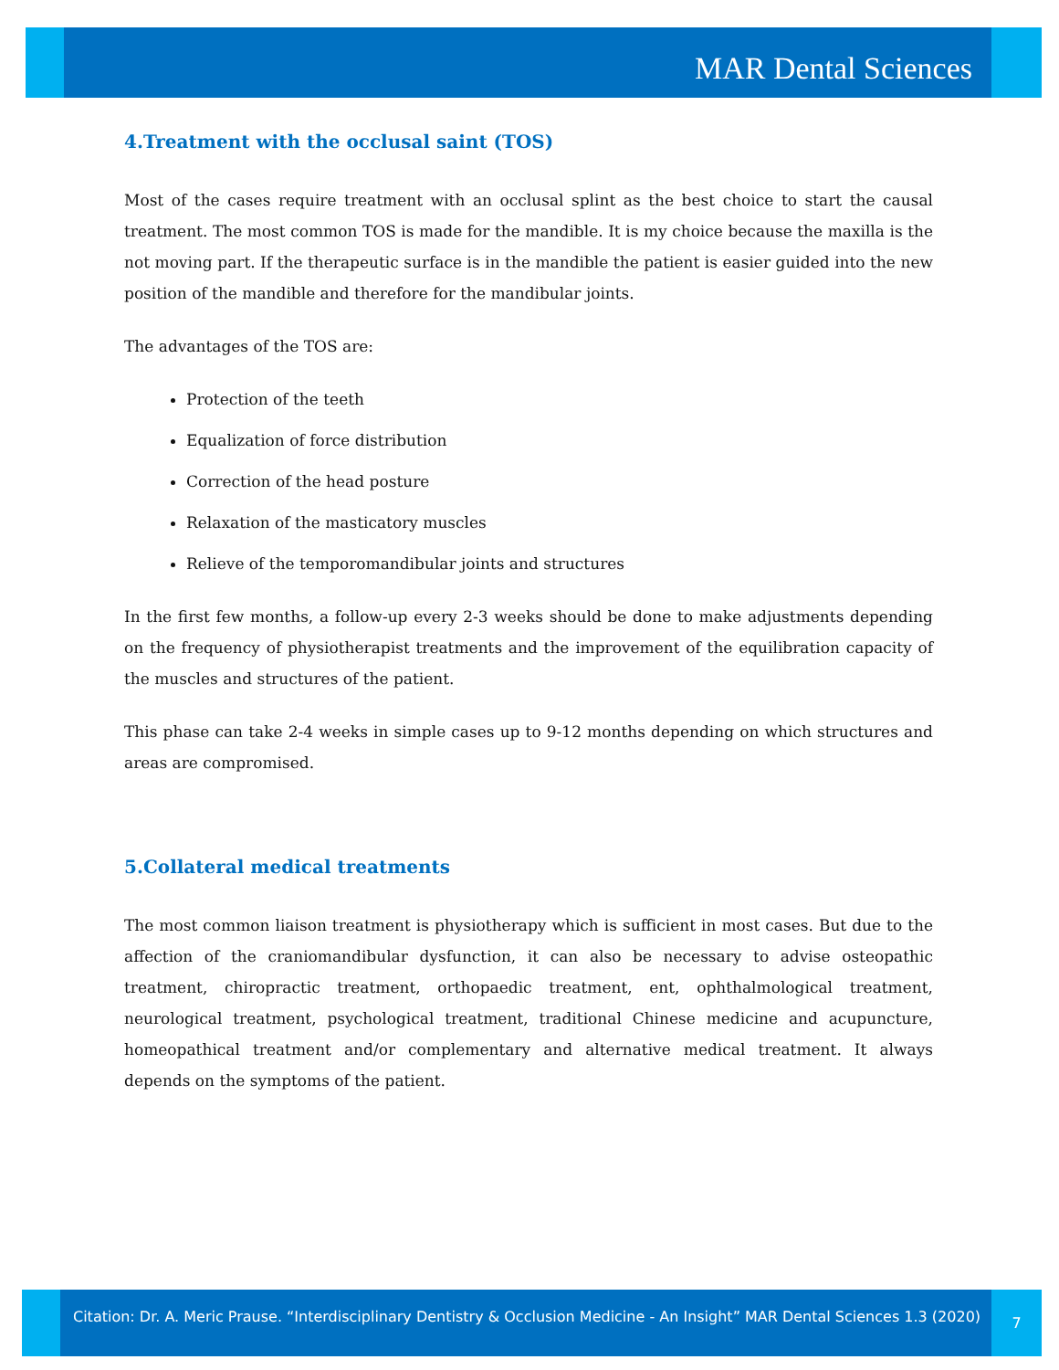MAR Dental Sciences
4.Treatment with the occlusal saint (TOS)
Most of the cases require treatment with an occlusal splint as the best choice to start the causal treatment. The most common TOS is made for the mandible. It is my choice because the maxilla is the not moving part. If the therapeutic surface is in the mandible the patient is easier guided into the new position of the mandible and therefore for the mandibular joints.
The advantages of the TOS are:
Protection of the teeth
Equalization of force distribution
Correction of the head posture
Relaxation of the masticatory muscles
Relieve of the temporomandibular joints and structures
In the first few months, a follow-up every 2-3 weeks should be done to make adjustments depending on the frequency of physiotherapist treatments and the improvement of the equilibration capacity of the muscles and structures of the patient.
This phase can take 2-4 weeks in simple cases up to 9-12 months depending on which structures and areas are compromised.
5.Collateral medical treatments
The most common liaison treatment is physiotherapy which is sufficient in most cases. But due to the affection of the craniomandibular dysfunction, it can also be necessary to advise osteopathic treatment, chiropractic treatment, orthopaedic treatment, ent, ophthalmological treatment, neurological treatment, psychological treatment, traditional Chinese medicine and acupuncture, homeopathical treatment and/or complementary and alternative medical treatment. It always depends on the symptoms of the patient.
Citation: Dr. A. Meric Prause. “Interdisciplinary Dentistry & Occlusion Medicine - An Insight” MAR Dental Sciences 1.3 (2020)
7